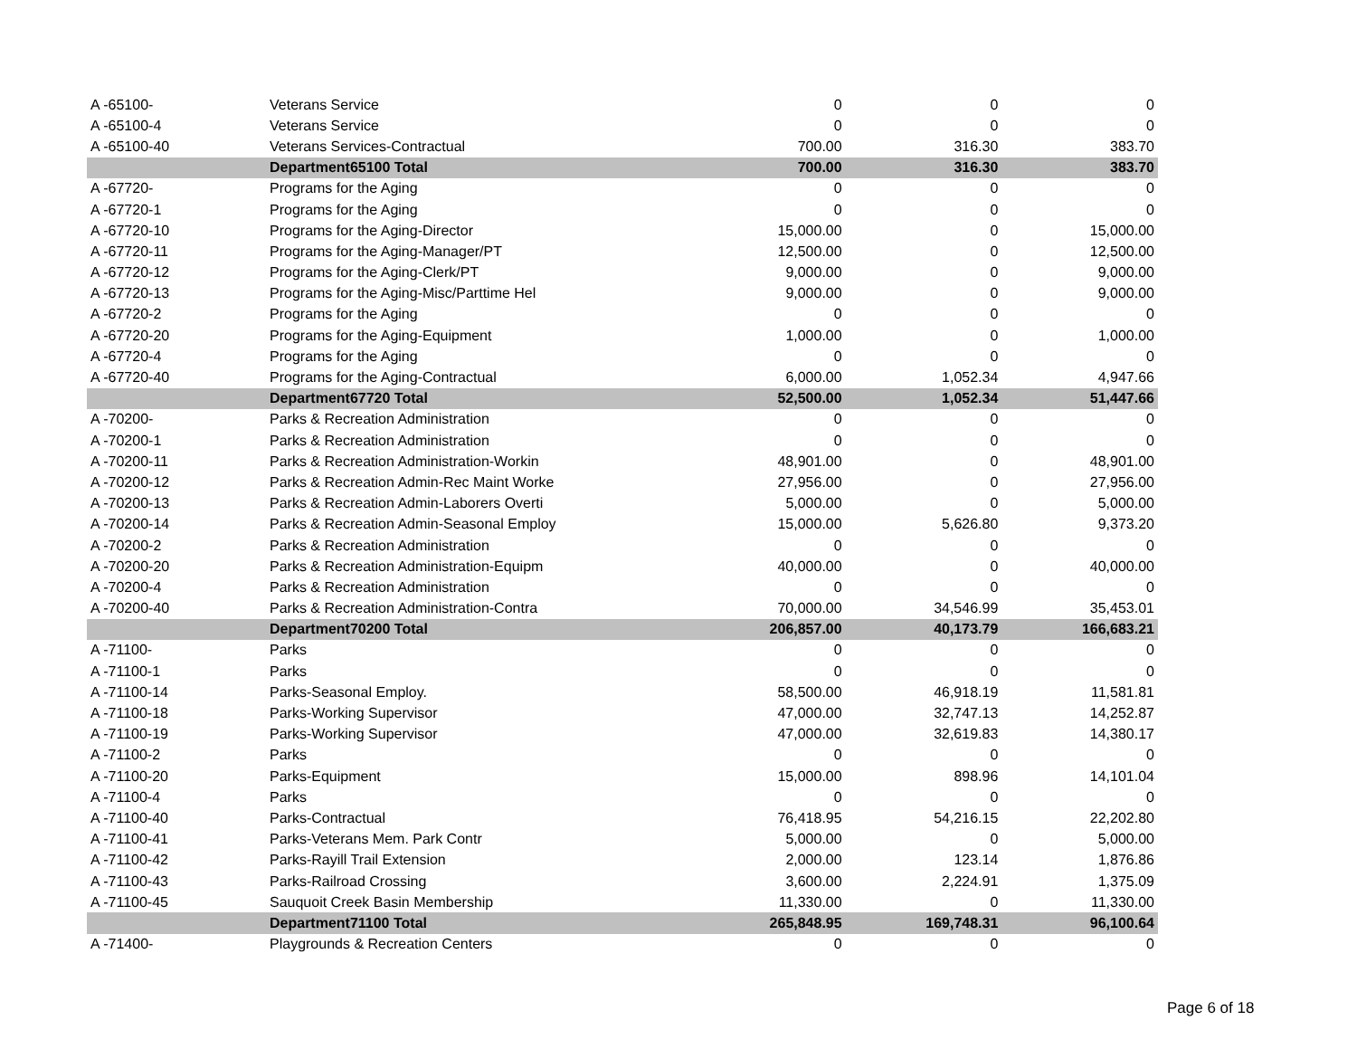| A -65100- | Veterans Service | 0 | 0 | 0 |
| A -65100-4 | Veterans Service | 0 | 0 | 0 |
| A -65100-40 | Veterans Services-Contractual | 700.00 | 316.30 | 383.70 |
| | Department65100 Total | 700.00 | 316.30 | 383.70 |
| A -67720- | Programs for the Aging | 0 | 0 | 0 |
| A -67720-1 | Programs for the Aging | 0 | 0 | 0 |
| A -67720-10 | Programs for the Aging-Director | 15,000.00 | 0 | 15,000.00 |
| A -67720-11 | Programs for the Aging-Manager/PT | 12,500.00 | 0 | 12,500.00 |
| A -67720-12 | Programs for the Aging-Clerk/PT | 9,000.00 | 0 | 9,000.00 |
| A -67720-13 | Programs for the Aging-Misc/Parttime Hel | 9,000.00 | 0 | 9,000.00 |
| A -67720-2 | Programs for the Aging | 0 | 0 | 0 |
| A -67720-20 | Programs for the Aging-Equipment | 1,000.00 | 0 | 1,000.00 |
| A -67720-4 | Programs for the Aging | 0 | 0 | 0 |
| A -67720-40 | Programs for the Aging-Contractual | 6,000.00 | 1,052.34 | 4,947.66 |
| | Department67720 Total | 52,500.00 | 1,052.34 | 51,447.66 |
| A -70200- | Parks & Recreation Administration | 0 | 0 | 0 |
| A -70200-1 | Parks & Recreation Administration | 0 | 0 | 0 |
| A -70200-11 | Parks & Recreation Administration-Workin | 48,901.00 | 0 | 48,901.00 |
| A -70200-12 | Parks & Recreation Admin-Rec Maint Worke | 27,956.00 | 0 | 27,956.00 |
| A -70200-13 | Parks & Recreation Admin-Laborers Overti | 5,000.00 | 0 | 5,000.00 |
| A -70200-14 | Parks & Recreation Admin-Seasonal Employ | 15,000.00 | 5,626.80 | 9,373.20 |
| A -70200-2 | Parks & Recreation Administration | 0 | 0 | 0 |
| A -70200-20 | Parks & Recreation Administration-Equipm | 40,000.00 | 0 | 40,000.00 |
| A -70200-4 | Parks & Recreation Administration | 0 | 0 | 0 |
| A -70200-40 | Parks & Recreation Administration-Contra | 70,000.00 | 34,546.99 | 35,453.01 |
| | Department70200 Total | 206,857.00 | 40,173.79 | 166,683.21 |
| A -71100- | Parks | 0 | 0 | 0 |
| A -71100-1 | Parks | 0 | 0 | 0 |
| A -71100-14 | Parks-Seasonal Employ. | 58,500.00 | 46,918.19 | 11,581.81 |
| A -71100-18 | Parks-Working Supervisor | 47,000.00 | 32,747.13 | 14,252.87 |
| A -71100-19 | Parks-Working Supervisor | 47,000.00 | 32,619.83 | 14,380.17 |
| A -71100-2 | Parks | 0 | 0 | 0 |
| A -71100-20 | Parks-Equipment | 15,000.00 | 898.96 | 14,101.04 |
| A -71100-4 | Parks | 0 | 0 | 0 |
| A -71100-40 | Parks-Contractual | 76,418.95 | 54,216.15 | 22,202.80 |
| A -71100-41 | Parks-Veterans Mem. Park Contr | 5,000.00 | 0 | 5,000.00 |
| A -71100-42 | Parks-Rayill Trail Extension | 2,000.00 | 123.14 | 1,876.86 |
| A -71100-43 | Parks-Railroad Crossing | 3,600.00 | 2,224.91 | 1,375.09 |
| A -71100-45 | Sauquoit Creek Basin Membership | 11,330.00 | 0 | 11,330.00 |
| | Department71100 Total | 265,848.95 | 169,748.31 | 96,100.64 |
| A -71400- | Playgrounds & Recreation Centers | 0 | 0 | 0 |
Page 6 of 18